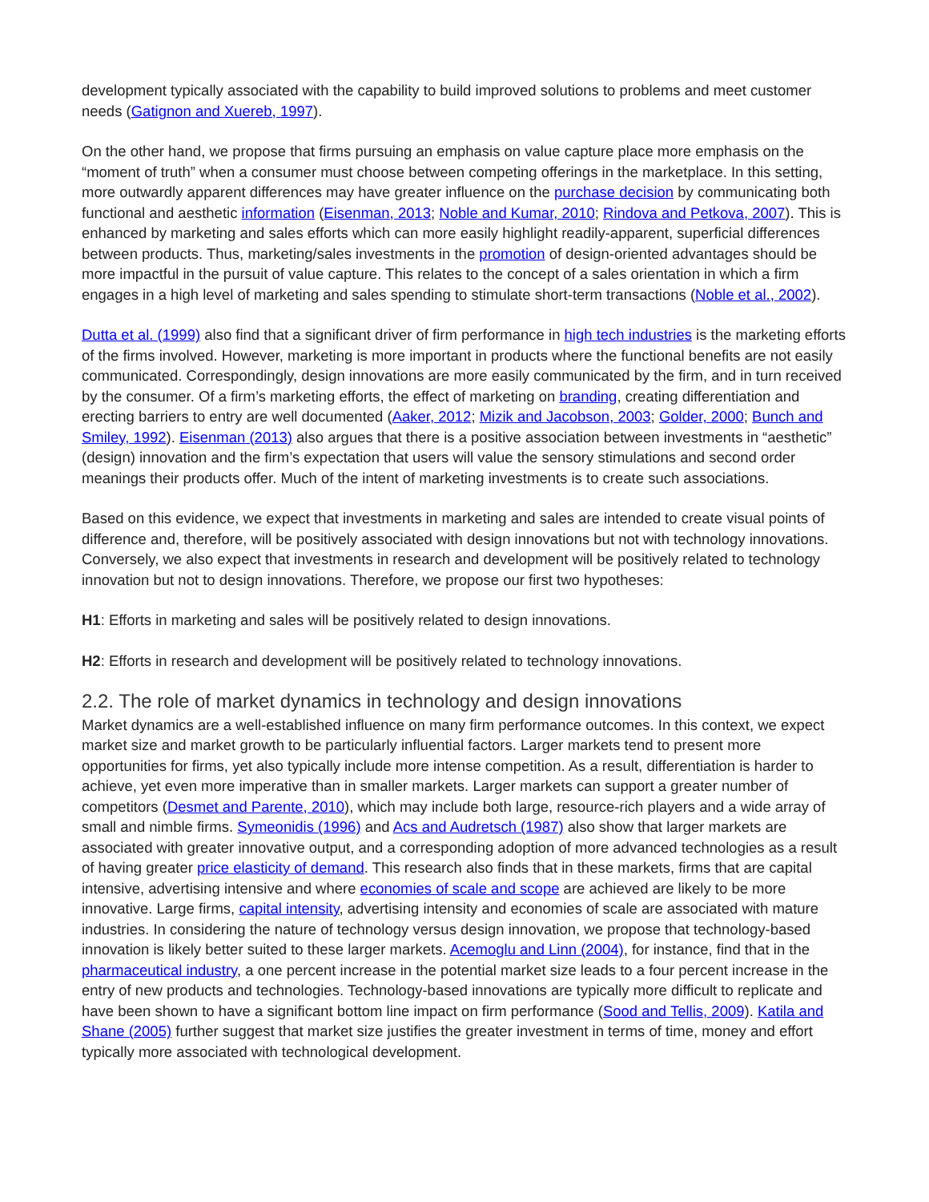development typically associated with the capability to build improved solutions to problems and meet customer needs (Gatignon and Xuereb, 1997).
On the other hand, we propose that firms pursuing an emphasis on value capture place more emphasis on the “moment of truth” when a consumer must choose between competing offerings in the marketplace. In this setting, more outwardly apparent differences may have greater influence on the purchase decision by communicating both functional and aesthetic information (Eisenman, 2013; Noble and Kumar, 2010; Rindova and Petkova, 2007). This is enhanced by marketing and sales efforts which can more easily highlight readily-apparent, superficial differences between products. Thus, marketing/sales investments in the promotion of design-oriented advantages should be more impactful in the pursuit of value capture. This relates to the concept of a sales orientation in which a firm engages in a high level of marketing and sales spending to stimulate short-term transactions (Noble et al., 2002).
Dutta et al. (1999) also find that a significant driver of firm performance in high tech industries is the marketing efforts of the firms involved. However, marketing is more important in products where the functional benefits are not easily communicated. Correspondingly, design innovations are more easily communicated by the firm, and in turn received by the consumer. Of a firm’s marketing efforts, the effect of marketing on branding, creating differentiation and erecting barriers to entry are well documented (Aaker, 2012; Mizik and Jacobson, 2003; Golder, 2000; Bunch and Smiley, 1992). Eisenman (2013) also argues that there is a positive association between investments in “aesthetic” (design) innovation and the firm’s expectation that users will value the sensory stimulations and second order meanings their products offer. Much of the intent of marketing investments is to create such associations.
Based on this evidence, we expect that investments in marketing and sales are intended to create visual points of difference and, therefore, will be positively associated with design innovations but not with technology innovations. Conversely, we also expect that investments in research and development will be positively related to technology innovation but not to design innovations. Therefore, we propose our first two hypotheses:
H1: Efforts in marketing and sales will be positively related to design innovations.
H2: Efforts in research and development will be positively related to technology innovations.
2.2. The role of market dynamics in technology and design innovations
Market dynamics are a well-established influence on many firm performance outcomes. In this context, we expect market size and market growth to be particularly influential factors. Larger markets tend to present more opportunities for firms, yet also typically include more intense competition. As a result, differentiation is harder to achieve, yet even more imperative than in smaller markets. Larger markets can support a greater number of competitors (Desmet and Parente, 2010), which may include both large, resource-rich players and a wide array of small and nimble firms. Symeonidis (1996) and Acs and Audretsch (1987) also show that larger markets are associated with greater innovative output, and a corresponding adoption of more advanced technologies as a result of having greater price elasticity of demand. This research also finds that in these markets, firms that are capital intensive, advertising intensive and where economies of scale and scope are achieved are likely to be more innovative. Large firms, capital intensity, advertising intensity and economies of scale are associated with mature industries. In considering the nature of technology versus design innovation, we propose that technology-based innovation is likely better suited to these larger markets. Acemoglu and Linn (2004), for instance, find that in the pharmaceutical industry, a one percent increase in the potential market size leads to a four percent increase in the entry of new products and technologies. Technology-based innovations are typically more difficult to replicate and have been shown to have a significant bottom line impact on firm performance (Sood and Tellis, 2009). Katila and Shane (2005) further suggest that market size justifies the greater investment in terms of time, money and effort typically more associated with technological development.